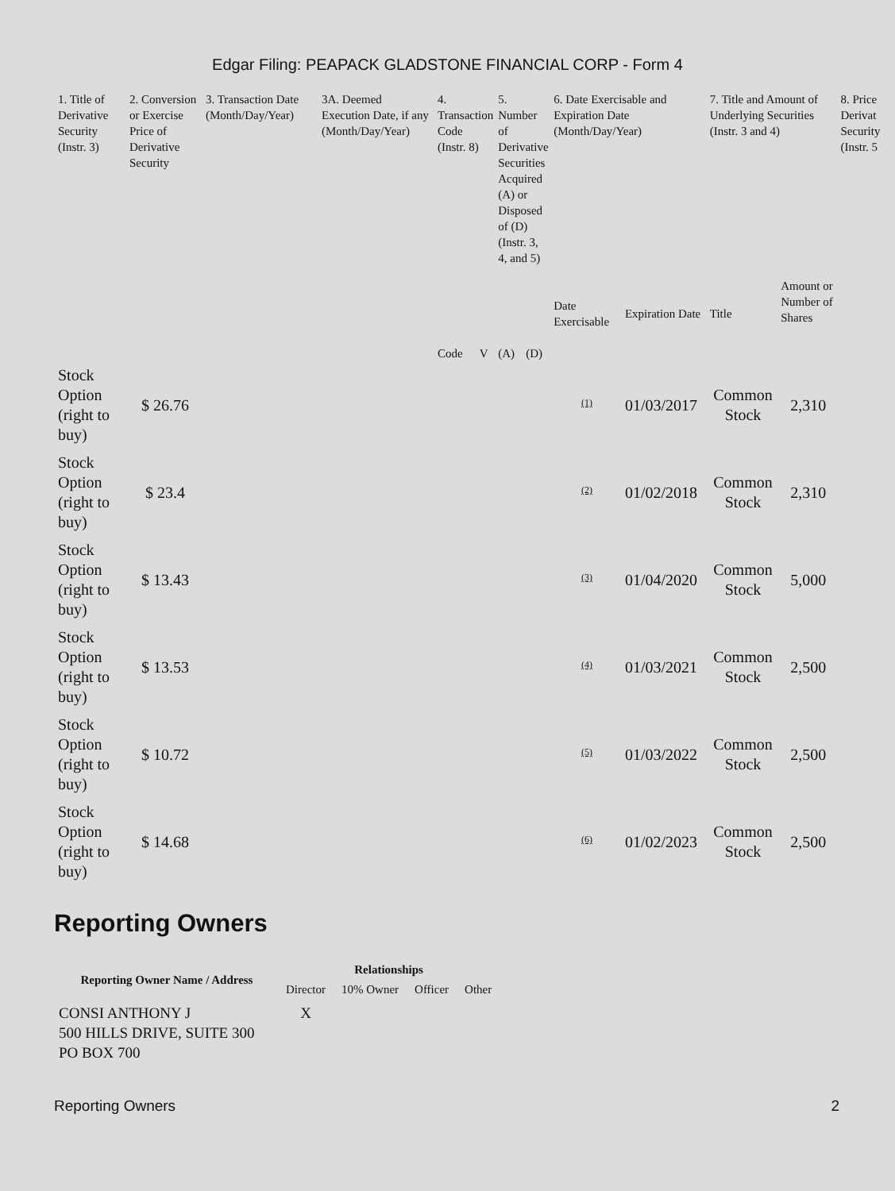Edgar Filing: PEAPACK GLADSTONE FINANCIAL CORP - Form 4
| 1. Title of Derivative Security (Instr. 3) | 2. Conversion or Exercise Price of Derivative Security | 3. Transaction Date (Month/Day/Year) | 3A. Deemed Execution Date, if any (Month/Day/Year) | 4. Transaction Code (Instr. 8) | | 5. Number of Derivative Securities Acquired (A) or Disposed of (D) (Instr. 3, 4, and 5) | | 6. Date Exercisable and Expiration Date (Month/Day/Year) | | 7. Title and Amount of Underlying Securities (Instr. 3 and 4) | | 8. Price Derivat Security (Instr. 5 |
| --- | --- | --- | --- | --- | --- | --- | --- | --- | --- | --- | --- | --- |
| | | | | Code | V | (A) | (D) | Date Exercisable | Expiration Date | Title | Amount or Number of Shares | |
| Stock Option (right to buy) | $ 26.76 | | | | | | | <sup>(1)</sup> | 01/03/2017 | Common Stock | 2,310 | |
| Stock Option (right to buy) | $ 23.4 | | | | | | | <sup>(2)</sup> | 01/02/2018 | Common Stock | 2,310 | |
| Stock Option (right to buy) | $ 13.43 | | | | | | | <sup>(3)</sup> | 01/04/2020 | Common Stock | 5,000 | |
| Stock Option (right to buy) | $ 13.53 | | | | | | | <sup>(4)</sup> | 01/03/2021 | Common Stock | 2,500 | |
| Stock Option (right to buy) | $ 10.72 | | | | | | | <sup>(5)</sup> | 01/03/2022 | Common Stock | 2,500 | |
| Stock Option (right to buy) | $ 14.68 | | | | | | | <sup>(6)</sup> | 01/02/2023 | Common Stock | 2,500 | |
Reporting Owners
| Reporting Owner Name / Address | Relationships | | | |
| --- | --- | --- | --- | --- |
| | Director | 10% Owner | Officer | Other |
| CONSI ANTHONY J 500 HILLS DRIVE, SUITE 300 PO BOX 700 | X | | | |
Reporting Owners 2